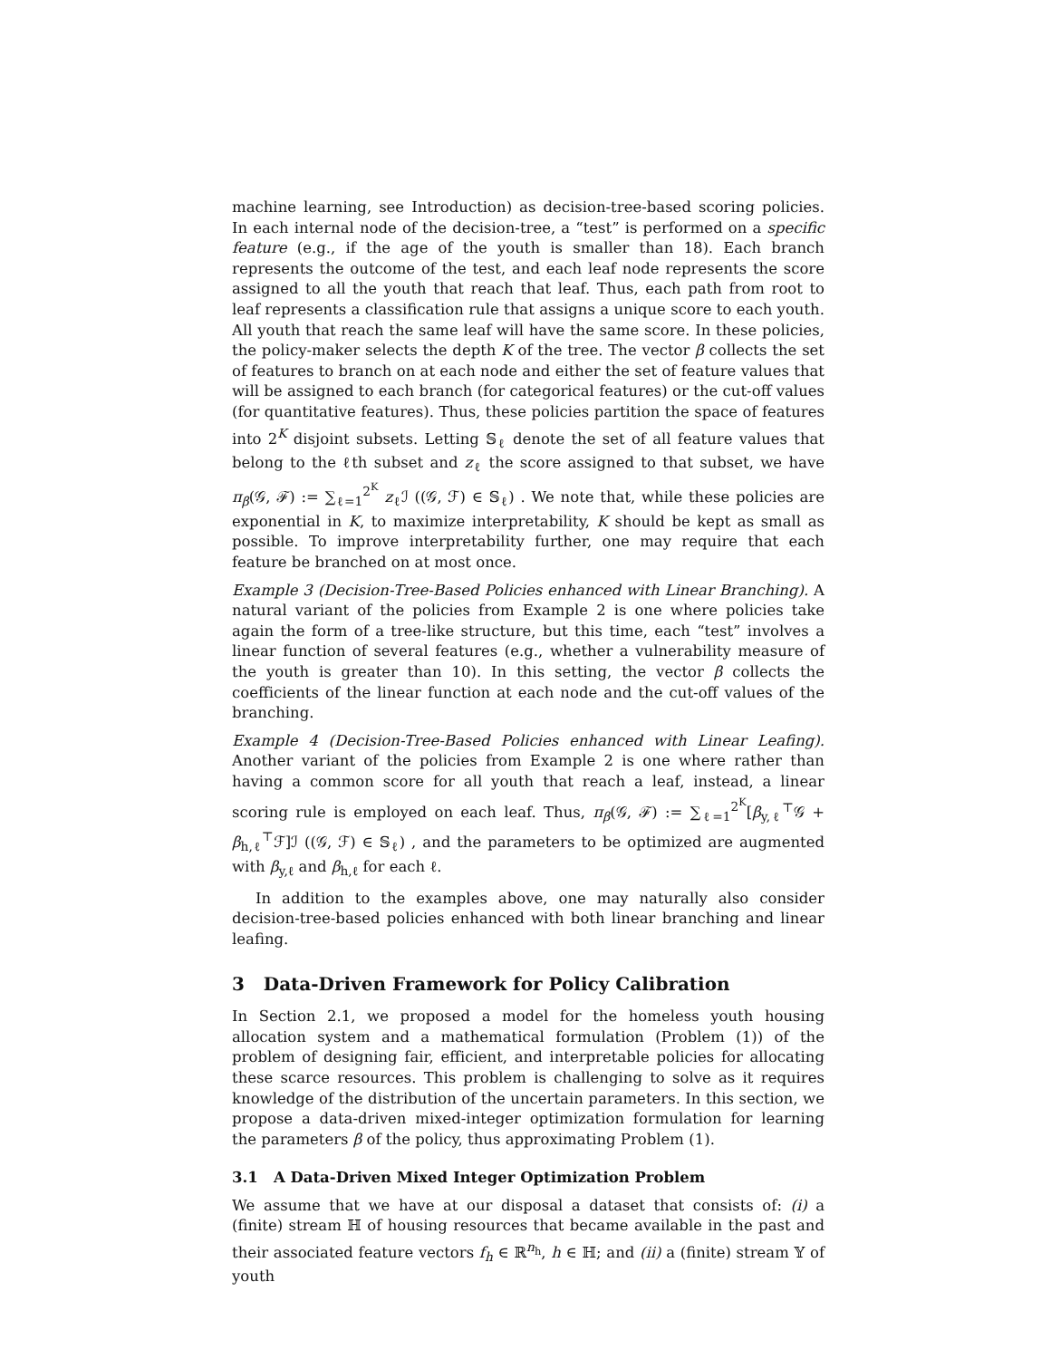machine learning, see Introduction) as decision-tree-based scoring policies. In each internal node of the decision-tree, a “test” is performed on a specific feature (e.g., if the age of the youth is smaller than 18). Each branch represents the outcome of the test, and each leaf node represents the score assigned to all the youth that reach that leaf. Thus, each path from root to leaf represents a classification rule that assigns a unique score to each youth. All youth that reach the same leaf will have the same score. In these policies, the policy-maker selects the depth K of the tree. The vector β collects the set of features to branch on at each node and either the set of feature values that will be assigned to each branch (for categorical features) or the cut-off values (for quantitative features). Thus, these policies partition the space of features into 2<sup>K</sup> disjoint subsets. Letting 𝕊<sub>ℓ</sub> denote the set of all feature values that belong to the ℓth subset and z<sub>ℓ</sub> the score assigned to that subset, we have π<sub>β</sub>(𝒢, ℱ) := ∑<sub>ℓ=1</sub><sup>2<sup>K</sup></sup> z<sub>ℓ</sub>ℐ ((𝒢, ℱ) ∈ 𝕊<sub>ℓ</sub>) . We note that, while these policies are exponential in K, to maximize interpretability, K should be kept as small as possible. To improve interpretability further, one may require that each feature be branched on at most once.
Example 3 (Decision-Tree-Based Policies enhanced with Linear Branching). A natural variant of the policies from Example 2 is one where policies take again the form of a tree-like structure, but this time, each “test” involves a linear function of several features (e.g., whether a vulnerability measure of the youth is greater than 10). In this setting, the vector β collects the coefficients of the linear function at each node and the cut-off values of the branching.
Example 4 (Decision-Tree-Based Policies enhanced with Linear Leafing). Another variant of the policies from Example 2 is one where rather than having a common score for all youth that reach a leaf, instead, a linear scoring rule is employed on each leaf. Thus, π<sub>β</sub>(𝒢, ℱ) := ∑<sub>ℓ=1</sub><sup>2<sup>K</sup></sup>[β<sub>y,ℓ</sub><sup>⊤</sup>𝒢 + β<sub>h,ℓ</sub><sup>⊤</sup>ℱ]ℐ ((𝒢, ℱ) ∈ 𝕊<sub>ℓ</sub>) , and the parameters to be optimized are augmented with β<sub>y,ℓ</sub> and β<sub>h,ℓ</sub> for each ℓ.
In addition to the examples above, one may naturally also consider decision-tree-based policies enhanced with both linear branching and linear leafing.
3 Data-Driven Framework for Policy Calibration
In Section 2.1, we proposed a model for the homeless youth housing allocation system and a mathematical formulation (Problem (1)) of the problem of designing fair, efficient, and interpretable policies for allocating these scarce resources. This problem is challenging to solve as it requires knowledge of the distribution of the uncertain parameters. In this section, we propose a data-driven mixed-integer optimization formulation for learning the parameters β of the policy, thus approximating Problem (1).
3.1 A Data-Driven Mixed Integer Optimization Problem
We assume that we have at our disposal a dataset that consists of: (i) a (finite) stream ℍ of housing resources that became available in the past and their associated feature vectors f<sub>h</sub> ∈ ℝ<sup>n<sub>h</sub></sup>, h ∈ ℍ; and (ii) a (finite) stream 𝕐 of youth